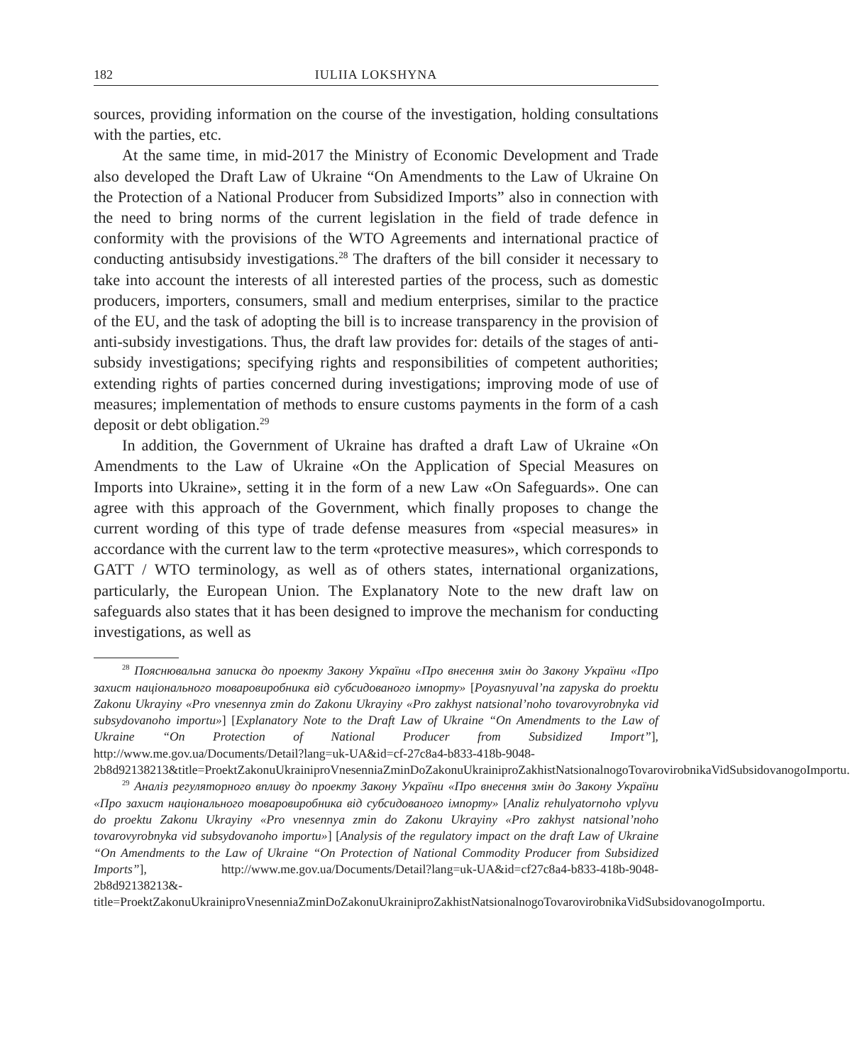182 IULIIA LOKSHYNA
sources, providing information on the course of the investigation, holding consultations with the parties, etc.
At the same time, in mid-2017 the Ministry of Economic Development and Trade also developed the Draft Law of Ukraine “On Amendments to the Law of Ukraine On the Protection of a National Producer from Subsidized Imports” also in connection with the need to bring norms of the current legislation in the field of trade defence in conformity with the provisions of the WTO Agreements and international practice of conducting antisubsidy investigations.<sup>28</sup> The drafters of the bill consider it necessary to take into account the interests of all interested parties of the process, such as domestic producers, importers, consumers, small and medium enterprises, similar to the practice of the EU, and the task of adopting the bill is to increase transparency in the provision of anti-subsidy investigations. Thus, the draft law provides for: details of the stages of anti-subsidy investigations; specifying rights and responsibilities of competent authorities; extending rights of parties concerned during investigations; improving mode of use of measures; implementation of methods to ensure customs payments in the form of a cash deposit or debt obligation.<sup>29</sup>
In addition, the Government of Ukraine has drafted a draft Law of Ukraine «On Amendments to the Law of Ukraine «On the Application of Special Measures on Imports into Ukraine», setting it in the form of a new Law «On Safeguards». One can agree with this approach of the Government, which finally proposes to change the current wording of this type of trade defense measures from «special measures» in accordance with the current law to the term «protective measures», which corresponds to GATT / WTO terminology, as well as of others states, international organizations, particularly, the European Union. The Explanatory Note to the new draft law on safeguards also states that it has been designed to improve the mechanism for conducting investigations, as well as
<sup>28</sup> Пояснювальна записка до проекту Закону України «Про внесення змін до Закону України «Про захист національного товаровиробника від субсидованого імпорту» [Poyasnyuval’na zapyska do proektu Zakonu Ukrayiny «Pro vnesennya zmin do Zakonu Ukrayiny «Pro zakhyst natsional’noho tovarovyrobnyka vid subsydovanoho importu»] [Explanatory Note to the Draft Law of Ukraine “On Amendments to the Law of Ukraine “On Protection of National Producer from Subsidized Import”], http://www.me.gov.ua/Documents/Detail?lang=uk-UA&id=cf-27c8a4-b833-418b-9048-2b8d92138213&title=ProektZakonuUkrainiproVnesenniaZminDoZakonuUkrainiproZakhistNatsionalnogoTovarovirobnikaVidSubsidovanogoImportu.
<sup>29</sup> Аналіз регуляторного впливу до проекту Закону України «Про внесення змін до Закону України «Про захист національного товаровиробника від субсидованого імпорту» [Analiz rehulyatornoho vplyvu do proektu Zakonu Ukrayiny «Pro vnesennya zmin do Zakonu Ukrayiny «Pro zakhyst natsional’noho tovarovyrobnyka vid subsydovanoho importu»] [Analysis of the regulatory impact on the draft Law of Ukraine “On Amendments to the Law of Ukraine “On Protection of National Commodity Producer from Subsidized Imports”], http://www.me.gov.ua/Documents/Detail?lang=uk-UA&id=cf27c8a4-b833-418b-9048-2b8d92138213&-title=ProektZakonuUkrainiproVnesenniaZminDoZakonuUkrainiproZakhistNatsionalnogoTovarovirobnikaVidSubsidovanogoImportu.